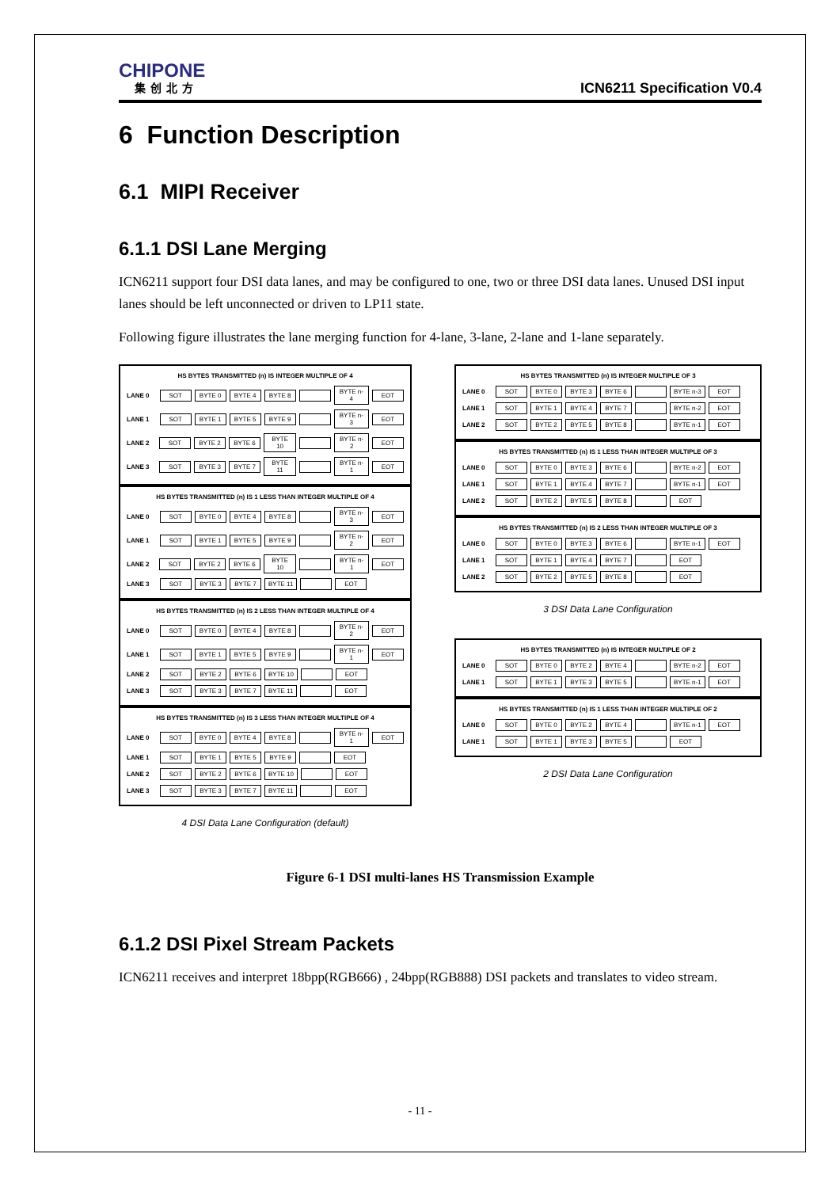CHIPONE
集创北方
ICN6211 Specification V0.4
6 Function Description
6.1 MIPI Receiver
6.1.1 DSI Lane Merging
ICN6211 support four DSI data lanes, and may be configured to one, two or three DSI data lanes. Unused DSI input lanes should be left unconnected or driven to LP11 state.
Following figure illustrates the lane merging function for 4-lane, 3-lane, 2-lane and 1-lane separately.
HS BYTES TRANSMITTED (n) IS INTEGER MULTIPLE OF 4
LANE 0 SOT BYTE 0 BYTE 4 BYTE 8 BYTE n-4 EOT
LANE 1 SOT BYTE 1 BYTE 5 BYTE 9 BYTE n-3 EOT
LANE 2 SOT BYTE 2 BYTE 6 BYTE 10 BYTE n-2 EOT
LANE 3 SOT BYTE 3 BYTE 7 BYTE 11 BYTE n-1 EOT
HS BYTES TRANSMITTED (n) IS 1 LESS THAN INTEGER MULTIPLE OF 4
LANE 0 SOT BYTE 0 BYTE 4 BYTE 8 BYTE n-3 EOT
LANE 1 SOT BYTE 1 BYTE 5 BYTE 9 BYTE n-2 EOT
LANE 2 SOT BYTE 2 BYTE 6 BYTE 10 BYTE n-1 EOT
LANE 3 SOT BYTE 3 BYTE 7 BYTE 11 EOT
HS BYTES TRANSMITTED (n) IS 2 LESS THAN INTEGER MULTIPLE OF 4
LANE 0 SOT BYTE 0 BYTE 4 BYTE 8 BYTE n-2 EOT
LANE 1 SOT BYTE 1 BYTE 5 BYTE 9 BYTE n-1 EOT
LANE 2 SOT BYTE 2 BYTE 6 BYTE 10 EOT
LANE 3 SOT BYTE 3 BYTE 7 BYTE 11 EOT
HS BYTES TRANSMITTED (n) IS 3 LESS THAN INTEGER MULTIPLE OF 4
LANE 0 SOT BYTE 0 BYTE 4 BYTE 8 BYTE n-1 EOT
LANE 1 SOT BYTE 1 BYTE 5 BYTE 9 EOT
LANE 2 SOT BYTE 2 BYTE 6 BYTE 10 EOT
LANE 3 SOT BYTE 3 BYTE 7 BYTE 11 EOT
4 DSI Data Lane Configuration (default)
HS BYTES TRANSMITTED (n) IS INTEGER MULTIPLE OF 3
LANE 0 SOT BYTE 0 BYTE 3 BYTE 6 BYTE n-3 EOT
LANE 1 SOT BYTE 1 BYTE 4 BYTE 7 BYTE n-2 EOT
LANE 2 SOT BYTE 2 BYTE 5 BYTE 8 BYTE n-1 EOT
HS BYTES TRANSMITTED (n) IS 1 LESS THAN INTEGER MULTIPLE OF 3
LANE 0 SOT BYTE 0 BYTE 3 BYTE 6 BYTE n-2 EOT
LANE 1 SOT BYTE 1 BYTE 4 BYTE 7 BYTE n-1 EOT
LANE 2 SOT BYTE 2 BYTE 5 BYTE 8 EOT
HS BYTES TRANSMITTED (n) IS 2 LESS THAN INTEGER MULTIPLE OF 3
LANE 0 SOT BYTE 0 BYTE 3 BYTE 6 BYTE n-1 EOT
LANE 1 SOT BYTE 1 BYTE 4 BYTE 7 EOT
LANE 2 SOT BYTE 2 BYTE 5 BYTE 8 EOT
3 DSI Data Lane Configuration
HS BYTES TRANSMITTED (n) IS INTEGER MULTIPLE OF 2
LANE 0 SOT BYTE 0 BYTE 2 BYTE 4 BYTE n-2 EOT
LANE 1 SOT BYTE 1 BYTE 3 BYTE 5 BYTE n-1 EOT
HS BYTES TRANSMITTED (n) IS 1 LESS THAN INTEGER MULTIPLE OF 2
LANE 0 SOT BYTE 0 BYTE 2 BYTE 4 BYTE n-1 EOT
LANE 1 SOT BYTE 1 BYTE 3 BYTE 5 EOT
2 DSI Data Lane Configuration
Figure 6-1 DSI multi-lanes HS Transmission Example
6.1.2 DSI Pixel Stream Packets
ICN6211 receives and interpret 18bpp(RGB666) , 24bpp(RGB888) DSI packets and translates to video stream.
- 11 -